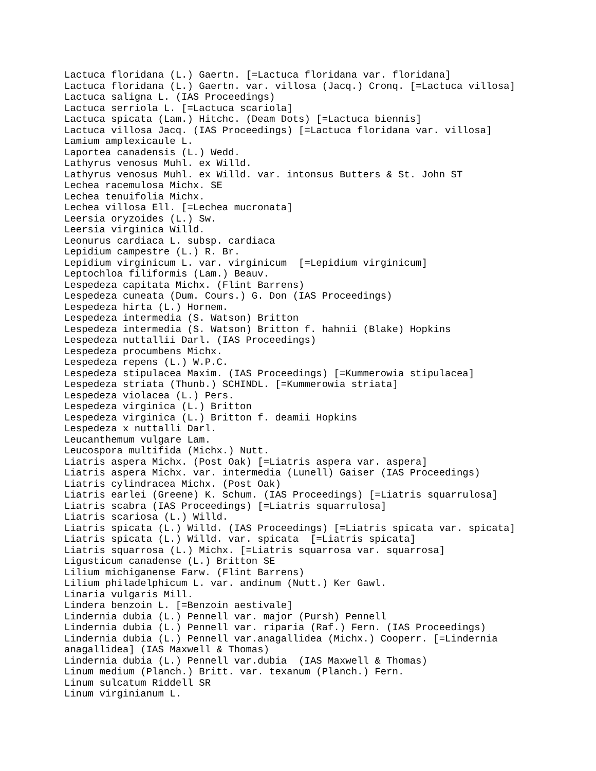Lactuca floridana (L.) Gaertn. [=Lactuca floridana var. floridana]
Lactuca floridana (L.) Gaertn. var. villosa (Jacq.) Cronq. [=Lactuca villosa]
Lactuca saligna L. (IAS Proceedings)
Lactuca serriola L. [=Lactuca scariola]
Lactuca spicata (Lam.) Hitchc. (Deam Dots) [=Lactuca biennis]
Lactuca villosa Jacq. (IAS Proceedings) [=Lactuca floridana var. villosa]
Lamium amplexicaule L.
Laportea canadensis (L.) Wedd.
Lathyrus venosus Muhl. ex Willd.
Lathyrus venosus Muhl. ex Willd. var. intonsus Butters & St. John ST
Lechea racemulosa Michx. SE
Lechea tenuifolia Michx.
Lechea villosa Ell. [=Lechea mucronata]
Leersia oryzoides (L.) Sw.
Leersia virginica Willd.
Leonurus cardiaca L. subsp. cardiaca
Lepidium campestre (L.) R. Br.
Lepidium virginicum L. var. virginicum  [=Lepidium virginicum]
Leptochloa filiformis (Lam.) Beauv.
Lespedeza capitata Michx. (Flint Barrens)
Lespedeza cuneata (Dum. Cours.) G. Don (IAS Proceedings)
Lespedeza hirta (L.) Hornem.
Lespedeza intermedia (S. Watson) Britton
Lespedeza intermedia (S. Watson) Britton f. hahnii (Blake) Hopkins
Lespedeza nuttallii Darl. (IAS Proceedings)
Lespedeza procumbens Michx.
Lespedeza repens (L.) W.P.C.
Lespedeza stipulacea Maxim. (IAS Proceedings) [=Kummerowia stipulacea]
Lespedeza striata (Thunb.) SCHINDL. [=Kummerowia striata]
Lespedeza violacea (L.) Pers.
Lespedeza virginica (L.) Britton
Lespedeza virginica (L.) Britton f. deamii Hopkins
Lespedeza x nuttalli Darl.
Leucanthemum vulgare Lam.
Leucospora multifida (Michx.) Nutt.
Liatris aspera Michx. (Post Oak) [=Liatris aspera var. aspera]
Liatris aspera Michx. var. intermedia (Lunell) Gaiser (IAS Proceedings)
Liatris cylindracea Michx. (Post Oak)
Liatris earlei (Greene) K. Schum. (IAS Proceedings) [=Liatris squarrulosa]
Liatris scabra (IAS Proceedings) [=Liatris squarrulosa]
Liatris scariosa (L.) Willd.
Liatris spicata (L.) Willd. (IAS Proceedings) [=Liatris spicata var. spicata]
Liatris spicata (L.) Willd. var. spicata  [=Liatris spicata]
Liatris squarrosa (L.) Michx. [=Liatris squarrosa var. squarrosa]
Ligusticum canadense (L.) Britton SE
Lilium michiganense Farw. (Flint Barrens)
Lilium philadelphicum L. var. andinum (Nutt.) Ker Gawl.
Linaria vulgaris Mill.
Lindera benzoin L. [=Benzoin aestivale]
Lindernia dubia (L.) Pennell var. major (Pursh) Pennell
Lindernia dubia (L.) Pennell var. riparia (Raf.) Fern. (IAS Proceedings)
Lindernia dubia (L.) Pennell var.anagallidea (Michx.) Cooperr. [=Lindernia
anagallidea] (IAS Maxwell & Thomas)
Lindernia dubia (L.) Pennell var.dubia  (IAS Maxwell & Thomas)
Linum medium (Planch.) Britt. var. texanum (Planch.) Fern.
Linum sulcatum Riddell SR
Linum virginianum L.